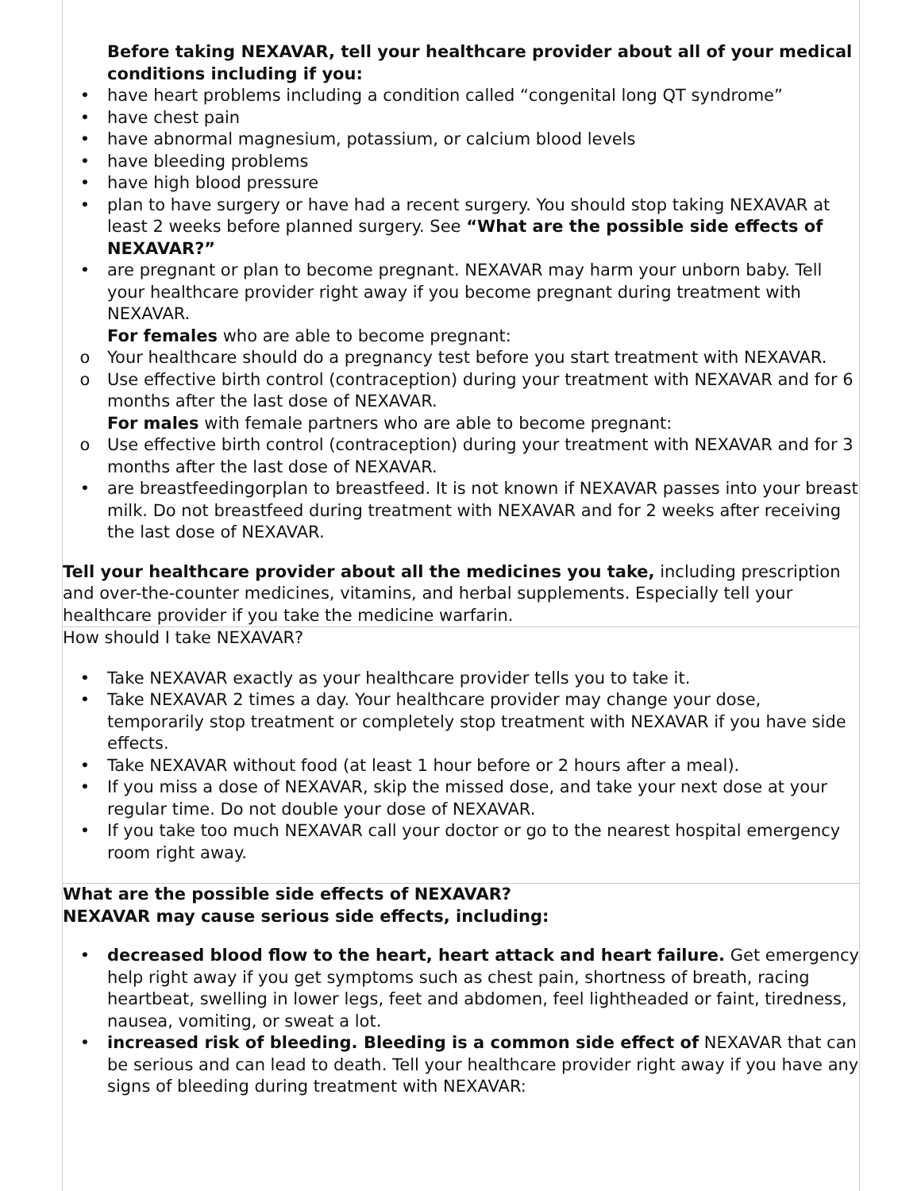Before taking NEXAVAR, tell your healthcare provider about all of your medical conditions including if you:
• have heart problems including a condition called “congenital long QT syndrome”
• have chest pain
• have abnormal magnesium, potassium, or calcium blood levels
• have bleeding problems
• have high blood pressure
• plan to have surgery or have had a recent surgery. You should stop taking NEXAVAR at least 2 weeks before planned surgery. See “What are the possible side effects of NEXAVAR?”
• are pregnant or plan to become pregnant. NEXAVAR may harm your unborn baby. Tell your healthcare provider right away if you become pregnant during treatment with NEXAVAR.
For females who are able to become pregnant:
o Your healthcare should do a pregnancy test before you start treatment with NEXAVAR.
o Use effective birth control (contraception) during your treatment with NEXAVAR and for 6 months after the last dose of NEXAVAR.
For males with female partners who are able to become pregnant:
o Use effective birth control (contraception) during your treatment with NEXAVAR and for 3 months after the last dose of NEXAVAR.
• are breastfeedingorplan to breastfeed. It is not known if NEXAVAR passes into your breast milk. Do not breastfeed during treatment with NEXAVAR and for 2 weeks after receiving the last dose of NEXAVAR.
Tell your healthcare provider about all the medicines you take, including prescription and over-the-counter medicines, vitamins, and herbal supplements. Especially tell your healthcare provider if you take the medicine warfarin.
How should I take NEXAVAR?
• Take NEXAVAR exactly as your healthcare provider tells you to take it.
• Take NEXAVAR 2 times a day. Your healthcare provider may change your dose, temporarily stop treatment or completely stop treatment with NEXAVAR if you have side effects.
• Take NEXAVAR without food (at least 1 hour before or 2 hours after a meal).
• If you miss a dose of NEXAVAR, skip the missed dose, and take your next dose at your regular time. Do not double your dose of NEXAVAR.
• If you take too much NEXAVAR call your doctor or go to the nearest hospital emergency room right away.
What are the possible side effects of NEXAVAR?
NEXAVAR may cause serious side effects, including:
• decreased blood flow to the heart, heart attack and heart failure. Get emergency help right away if you get symptoms such as chest pain, shortness of breath, racing heartbeat, swelling in lower legs, feet and abdomen, feel lightheaded or faint, tiredness, nausea, vomiting, or sweat a lot.
• increased risk of bleeding. Bleeding is a common side effect of NEXAVAR that can be serious and can lead to death. Tell your healthcare provider right away if you have any signs of bleeding during treatment with NEXAVAR: